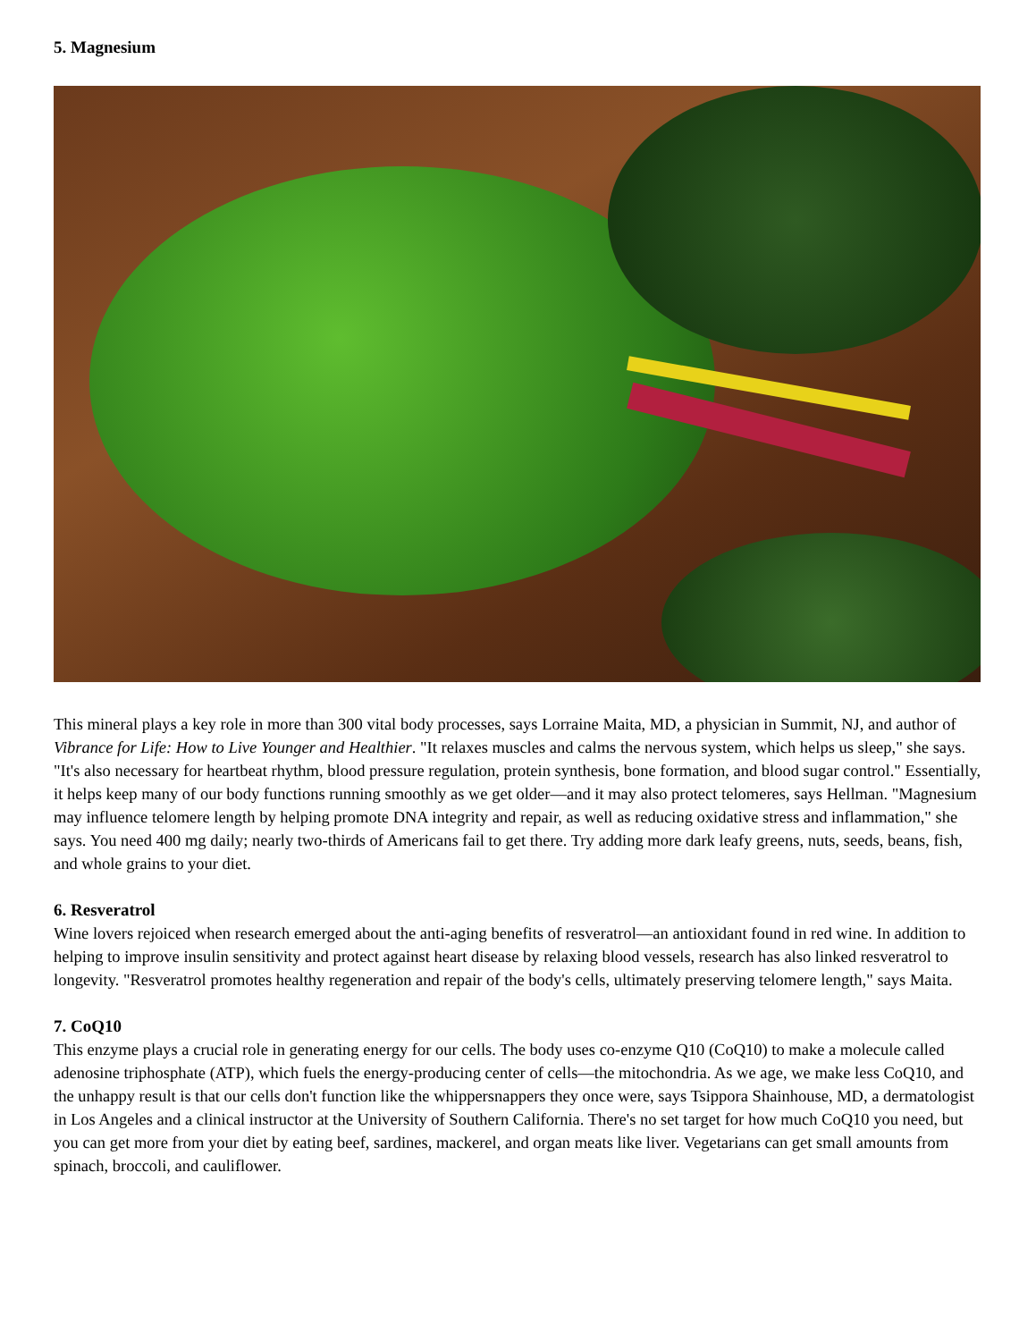5. Magnesium
This mineral plays a key role in more than 300 vital body processes, says Lorraine Maita, MD, a physician in Summit, NJ, and author of Vibrance for Life: How to Live Younger and Healthier. "It relaxes muscles and calms the nervous system, which helps us sleep," she says. "It's also necessary for heartbeat rhythm, blood pressure regulation, protein synthesis, bone formation, and blood sugar control." Essentially, it helps keep many of our body functions running smoothly as we get older—and it may also protect telomeres, says Hellman. "Magnesium may influence telomere length by helping promote DNA integrity and repair, as well as reducing oxidative stress and inflammation," she says. You need 400 mg daily; nearly two-thirds of Americans fail to get there. Try adding more dark leafy greens, nuts, seeds, beans, fish, and whole grains to your diet.
6. Resveratrol
Wine lovers rejoiced when research emerged about the anti-aging benefits of resveratrol—an antioxidant found in red wine. In addition to helping to improve insulin sensitivity and protect against heart disease by relaxing blood vessels, research has also linked resveratrol to longevity. "Resveratrol promotes healthy regeneration and repair of the body's cells, ultimately preserving telomere length," says Maita.
7. CoQ10
This enzyme plays a crucial role in generating energy for our cells. The body uses co-enzyme Q10 (CoQ10) to make a molecule called adenosine triphosphate (ATP), which fuels the energy-producing center of cells—the mitochondria. As we age, we make less CoQ10, and the unhappy result is that our cells don't function like the whippersnappers they once were, says Tsippora Shainhouse, MD, a dermatologist in Los Angeles and a clinical instructor at the University of Southern California. There's no set target for how much CoQ10 you need, but you can get more from your diet by eating beef, sardines, mackerel, and organ meats like liver. Vegetarians can get small amounts from spinach, broccoli, and cauliflower.